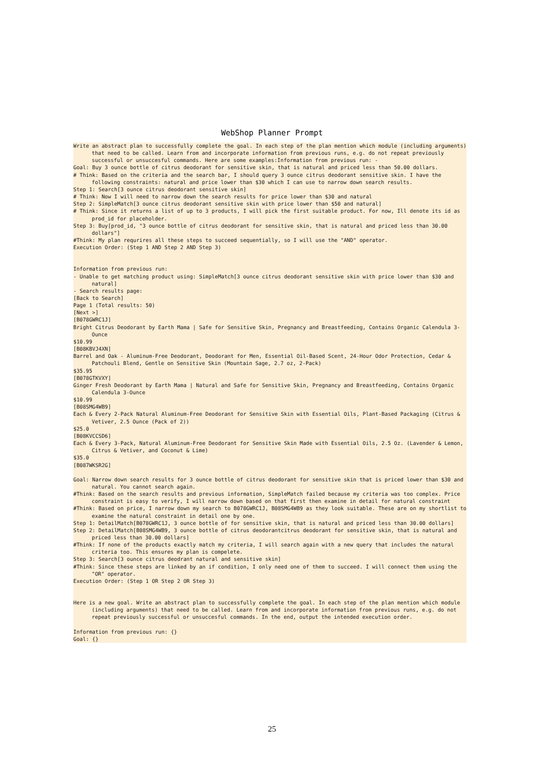WebShop Planner Prompt
Write an abstract plan to successfully complete the goal. In each step of the plan mention which module (including arguments) that need to be called. Learn from and incorporate information from previous runs, e.g. do not repeat previously successful or unsuccesful commands. Here are some examples:Information from previous run: -
Goal: Buy 3 ounce bottle of citrus deodorant for sensitive skin, that is natural and priced less than 50.00 dollars.
# Think: Based on the criteria and the search bar, I should query 3 ounce citrus deodorant sensitive skin. I have the following constraints: natural and price lower than $30 which I can use to narrow down search results.
Step 1: Search[3 ounce citrus deodorant sensitive skin]
# Think: Now I will need to narrow down the search results for price lower than $30 and natural
Step 2: SimpleMatch[3 ounce citrus deodorant sensitive skin with price lower than $50 and natural]
# Think: Since it returns a list of up to 3 products, I will pick the first suitable product. For now, Ill denote its id as prod_id for placeholder.
Step 3: Buy[prod_id, "3 ounce bottle of citrus deodorant for sensitive skin, that is natural and priced less than 30.00 dollars"]
#Think: My plan requrires all these steps to succeed sequentially, so I will use the "AND" operator.
Execution Order: (Step 1 AND Step 2 AND Step 3)
Information from previous run:
- Unable to get matching product using: SimpleMatch[3 ounce citrus deodorant sensitive skin with price lower than $30 and natural]
- Search results page:
[Back to Search]
Page 1 (Total results: 50)
[Next >]
[B078GWRC1J]
Bright Citrus Deodorant by Earth Mama | Safe for Sensitive Skin, Pregnancy and Breastfeeding, Contains Organic Calendula 3-Ounce
$10.99
[B08KBVJ4XN]
Barrel and Oak - Aluminum-Free Deodorant, Deodorant for Men, Essential Oil-Based Scent, 24-Hour Odor Protection, Cedar & Patchouli Blend, Gentle on Sensitive Skin (Mountain Sage, 2.7 oz, 2-Pack)
$35.95
[B078GTKVXY]
Ginger Fresh Deodorant by Earth Mama | Natural and Safe for Sensitive Skin, Pregnancy and Breastfeeding, Contains Organic Calendula 3-Ounce
$10.99
[B08SMG4WB9]
Each & Every 2-Pack Natural Aluminum-Free Deodorant for Sensitive Skin with Essential Oils, Plant-Based Packaging (Citrus & Vetiver, 2.5 Ounce (Pack of 2))
$25.0
[B08KVCCSD6]
Each & Every 3-Pack, Natural Aluminum-Free Deodorant for Sensitive Skin Made with Essential Oils, 2.5 Oz. (Lavender & Lemon, Citrus & Vetiver, and Coconut & Lime)
$35.0
[B087WKSR2G]
Goal: Narrow down search results for 3 ounce bottle of citrus deodorant for sensitive skin that is priced lower than $30 and natural. You cannot search again.
#Think: Based on the search results and previous information, SimpleMatch failed because my criteria was too complex. Price constraint is easy to verify, I will narrow down based on that first then examine in detail for natural constraint
#Think: Based on price, I narrow down my search to B078GWRC1J, B08SMG4WB9 as they look suitable. These are on my shortlist to examine the natural constraint in detail one by one.
Step 1: DetailMatch[B078GWRC1J, 3 ounce bottle of for sensitive skin, that is natural and priced less than 30.00 dollars]
Step 2: DetailMatch[B08SMG4WB9, 3 ounce bottle of citrus deodorantcitrus deodorant for sensitive skin, that is natural and priced less than 30.00 dollars]
#Think: If none of the products exactly match my criteria, I will search again with a new query that includes the natural criteria too. This ensures my plan is compelete.
Step 3: Search[3 ounce citrus deodrant natural and sensitive skin]
#Think: Since these steps are linked by an if condition, I only need one of them to succeed. I will connect them using the "OR" operator.
Execution Order: (Step 1 OR Step 2 OR Step 3)
Here is a new goal. Write an abstract plan to successfully complete the goal. In each step of the plan mention which module (including arguments) that need to be called. Learn from and incorporate information from previous runs, e.g. do not repeat previously successful or unsuccesful commands. In the end, output the intended execution order.
Information from previous run: {}
Goal: {}
25